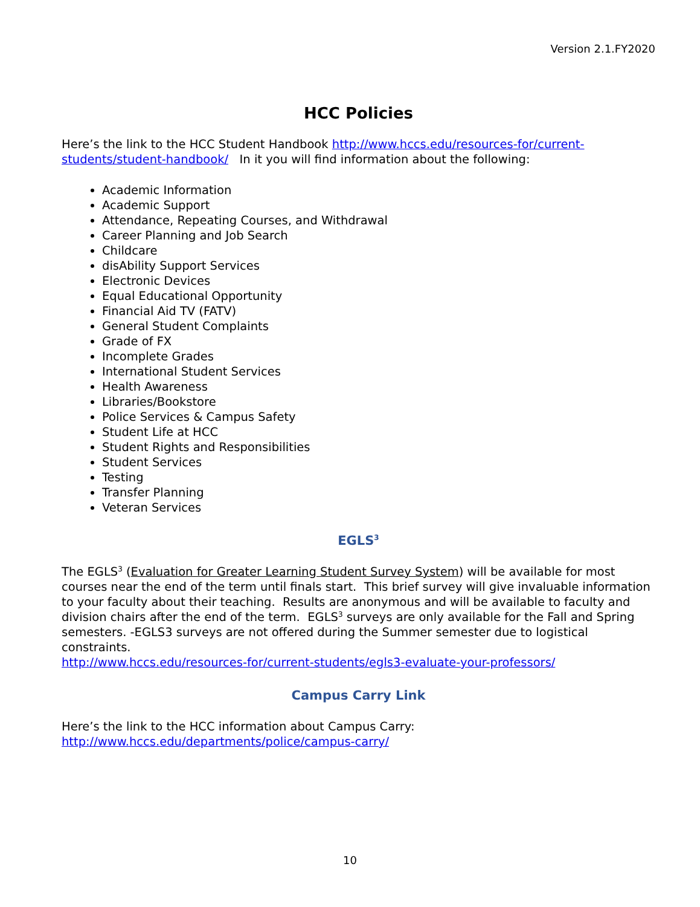Version 2.1.FY2020
HCC Policies
Here’s the link to the HCC Student Handbook http://www.hccs.edu/resources-for/current-students/student-handbook/ In it you will find information about the following:
Academic Information
Academic Support
Attendance, Repeating Courses, and Withdrawal
Career Planning and Job Search
Childcare
disAbility Support Services
Electronic Devices
Equal Educational Opportunity
Financial Aid TV (FATV)
General Student Complaints
Grade of FX
Incomplete Grades
International Student Services
Health Awareness
Libraries/Bookstore
Police Services & Campus Safety
Student Life at HCC
Student Rights and Responsibilities
Student Services
Testing
Transfer Planning
Veteran Services
EGLS<sup>3</sup>
The EGLS<sup>3</sup> (Evaluation for Greater Learning Student Survey System) will be available for most courses near the end of the term until finals start. This brief survey will give invaluable information to your faculty about their teaching. Results are anonymous and will be available to faculty and division chairs after the end of the term. EGLS<sup>3</sup> surveys are only available for the Fall and Spring semesters. -EGLS3 surveys are not offered during the Summer semester due to logistical constraints.
http://www.hccs.edu/resources-for/current-students/egls3-evaluate-your-professors/
Campus Carry Link
Here’s the link to the HCC information about Campus Carry:
http://www.hccs.edu/departments/police/campus-carry/
10